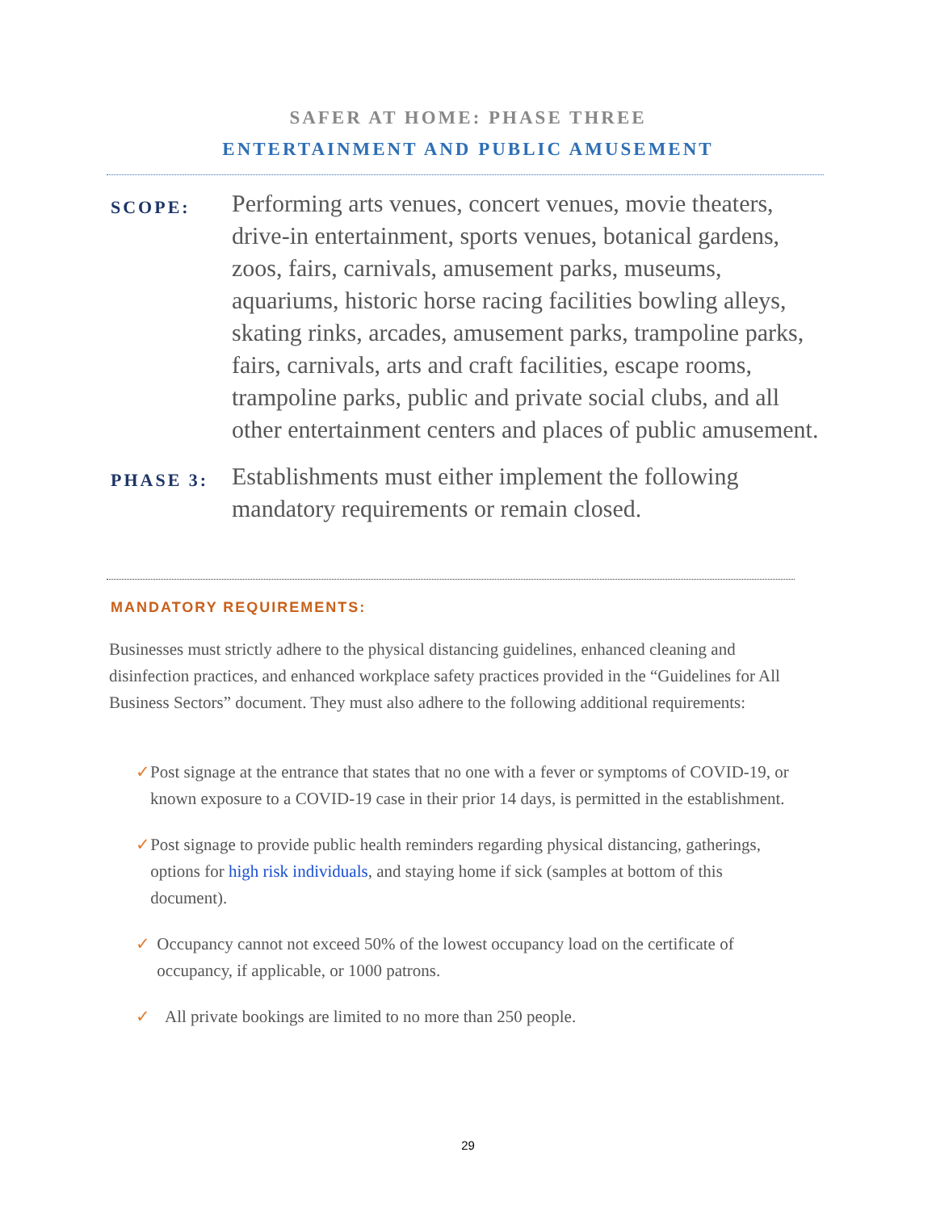SAFER AT HOME: PHASE THREE
ENTERTAINMENT AND PUBLIC AMUSEMENT
SCOPE:
Performing arts venues, concert venues, movie theaters, drive-in entertainment, sports venues, botanical gardens, zoos, fairs, carnivals, amusement parks, museums, aquariums, historic horse racing facilities bowling alleys, skating rinks, arcades, amusement parks, trampoline parks, fairs, carnivals, arts and craft facilities, escape rooms, trampoline parks, public and private social clubs, and all other entertainment centers and places of public amusement.
PHASE 3:
Establishments must either implement the following mandatory requirements or remain closed.
MANDATORY REQUIREMENTS:
Businesses must strictly adhere to the physical distancing guidelines, enhanced cleaning and disinfection practices, and enhanced workplace safety practices provided in the “Guidelines for All Business Sectors” document. They must also adhere to the following additional requirements:
✓ Post signage at the entrance that states that no one with a fever or symptoms of COVID-19, or known exposure to a COVID-19 case in their prior 14 days, is permitted in the establishment.
✓ Post signage to provide public health reminders regarding physical distancing, gatherings, options for high risk individuals, and staying home if sick (samples at bottom of this document).
✓ Occupancy cannot not exceed 50% of the lowest occupancy load on the certificate of occupancy, if applicable, or 1000 patrons.
✓ All private bookings are limited to no more than 250 people.
29